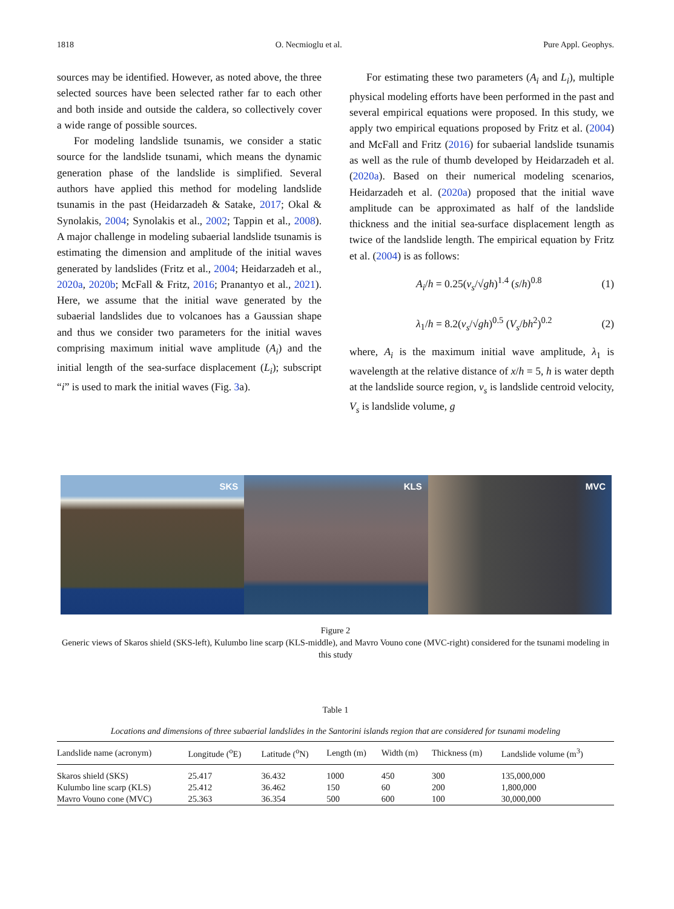1818 O. Necmioglu et al. Pure Appl. Geophys.
sources may be identified. However, as noted above, the three selected sources have been selected rather far to each other and both inside and outside the caldera, so collectively cover a wide range of possible sources.
For modeling landslide tsunamis, we consider a static source for the landslide tsunami, which means the dynamic generation phase of the landslide is simplified. Several authors have applied this method for modeling landslide tsunamis in the past (Heidarzadeh & Satake, 2017; Okal & Synolakis, 2004; Synolakis et al., 2002; Tappin et al., 2008). A major challenge in modeling subaerial landslide tsunamis is estimating the dimension and amplitude of the initial waves generated by landslides (Fritz et al., 2004; Heidarzadeh et al., 2020a, 2020b; McFall & Fritz, 2016; Pranantyo et al., 2021). Here, we assume that the initial wave generated by the subaerial landslides due to volcanoes has a Gaussian shape and thus we consider two parameters for the initial waves comprising maximum initial wave amplitude (A<sub>i</sub>) and the initial length of the sea-surface displacement (L<sub>i</sub>); subscript “i” is used to mark the initial waves (Fig. 3a).
For estimating these two parameters (A<sub>i</sub> and L<sub>i</sub>), multiple physical modeling efforts have been performed in the past and several empirical equations were proposed. In this study, we apply two empirical equations proposed by Fritz et al. (2004) and McFall and Fritz (2016) for subaerial landslide tsunamis as well as the rule of thumb developed by Heidarzadeh et al. (2020a). Based on their numerical modeling scenarios, Heidarzadeh et al. (2020a) proposed that the initial wave amplitude can be approximated as half of the landslide thickness and the initial sea-surface displacement length as twice of the landslide length. The empirical equation by Fritz et al. (2004) is as follows:
A<sub>i</sub>/h = 0.25(v<sub>s</sub>/√gh)<sup>1.4</sup> (s/h)<sup>0.8</sup> (1)
λ<sub>1</sub>/h = 8.2(v<sub>s</sub>/√gh)<sup>0.5</sup> (V<sub>s</sub>/bh<sup>2</sup>)<sup>0.2</sup> (2)
where, A<sub>i</sub> is the maximum initial wave amplitude, λ<sub>1</sub> is wavelength at the relative distance of x/h = 5, h is water depth at the landslide source region, v<sub>s</sub> is landslide centroid velocity, V<sub>s</sub> is landslide volume, g
SKS
KLS
MVC
Figure 2
Generic views of Skaros shield (SKS-left), Kulumbo line scarp (KLS-middle), and Mavro Vouno cone (MVC-right) considered for the tsunami modeling in this study
Table 1
Locations and dimensions of three subaerial landslides in the Santorini islands region that are considered for tsunami modeling
| Landslide name (acronym) | Longitude (<sup>o</sup>E) | Latitude (<sup>o</sup>N) | Length (m) | Width (m) | Thickness (m) | Landslide volume (m<sup>3</sup>) |
| --- | --- | --- | --- | --- | --- | --- |
| Skaros shield (SKS) | 25.417 | 36.432 | 1000 | 450 | 300 | 135,000,000 |
| Kulumbo line scarp (KLS) | 25.412 | 36.462 | 150 | 60 | 200 | 1,800,000 |
| Mavro Vouno cone (MVC) | 25.363 | 36.354 | 500 | 600 | 100 | 30,000,000 |